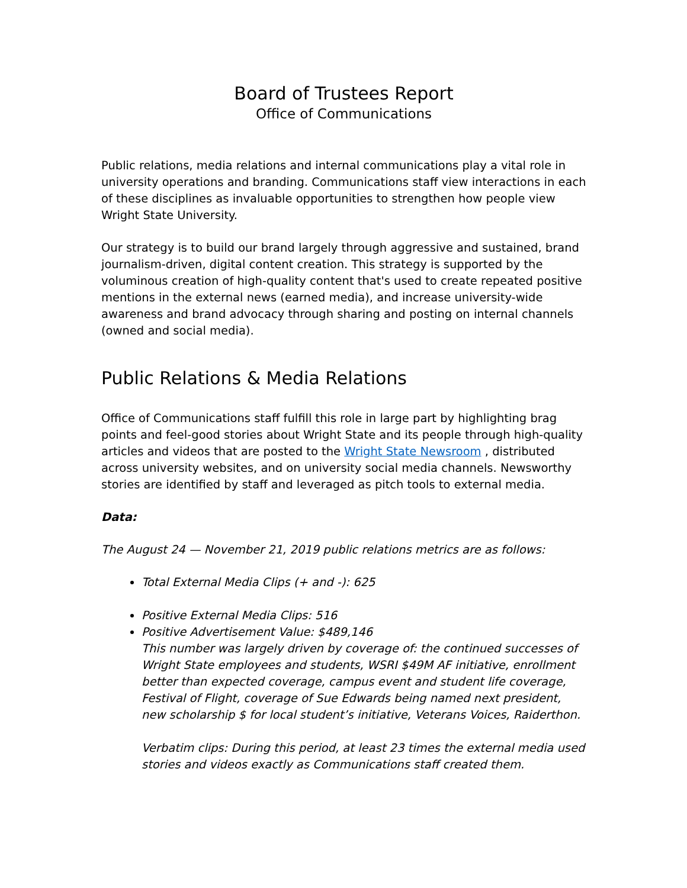Board of Trustees Report
Office of Communications
Public relations, media relations and internal communications play a vital role in university operations and branding. Communications staff view interactions in each of these disciplines as invaluable opportunities to strengthen how people view Wright State University.
Our strategy is to build our brand largely through aggressive and sustained, brand journalism-driven, digital content creation. This strategy is supported by the voluminous creation of high-quality content that's used to create repeated positive mentions in the external news (earned media), and increase university-wide awareness and brand advocacy through sharing and posting on internal channels (owned and social media).
Public Relations & Media Relations
Office of Communications staff fulfill this role in large part by highlighting brag points and feel-good stories about Wright State and its people through high-quality articles and videos that are posted to the Wright State Newsroom , distributed across university websites, and on university social media channels. Newsworthy stories are identified by staff and leveraged as pitch tools to external media.
Data:
The August 24 — November 21, 2019 public relations metrics are as follows:
Total External Media Clips (+ and -): 625
Positive External Media Clips: 516
Positive Advertisement Value: $489,146
This number was largely driven by coverage of: the continued successes of Wright State employees and students, WSRI $49M AF initiative, enrollment better than expected coverage, campus event and student life coverage, Festival of Flight, coverage of Sue Edwards being named next president, new scholarship $ for local student’s initiative, Veterans Voices, Raiderthon.
Verbatim clips: During this period, at least 23 times the external media used stories and videos exactly as Communications staff created them.